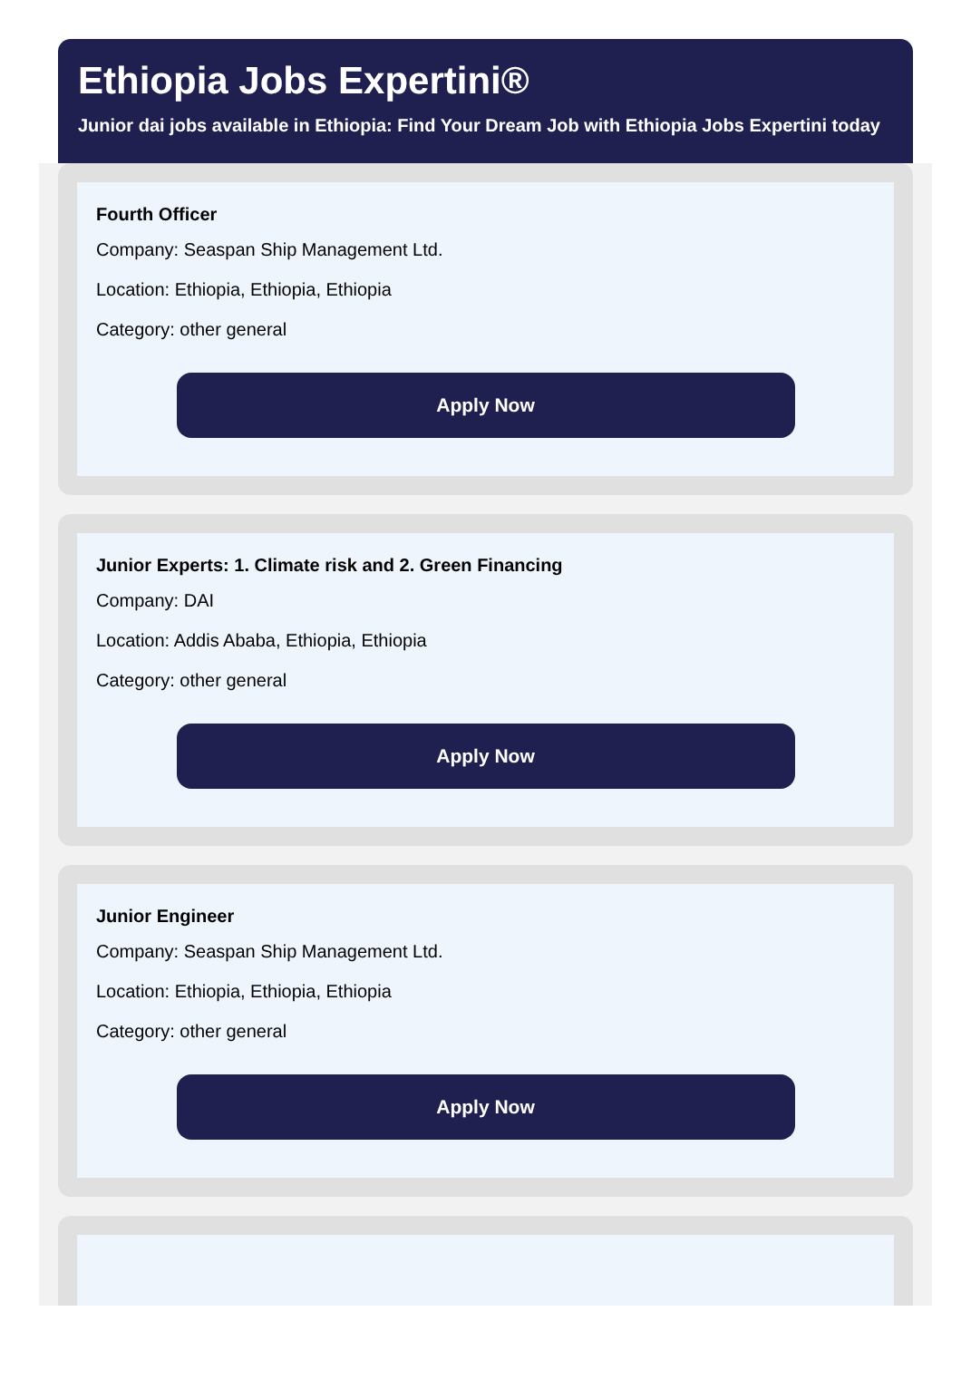Ethiopia Jobs Expertini®
Junior dai jobs available in Ethiopia: Find Your Dream Job with Ethiopia Jobs Expertini today
Fourth Officer
Company: Seaspan Ship Management Ltd.
Location: Ethiopia, Ethiopia, Ethiopia
Category: other general
Apply Now
Junior Experts: 1. Climate risk and 2. Green Financing
Company: DAI
Location: Addis Ababa, Ethiopia, Ethiopia
Category: other general
Apply Now
Junior Engineer
Company: Seaspan Ship Management Ltd.
Location: Ethiopia, Ethiopia, Ethiopia
Category: other general
Apply Now